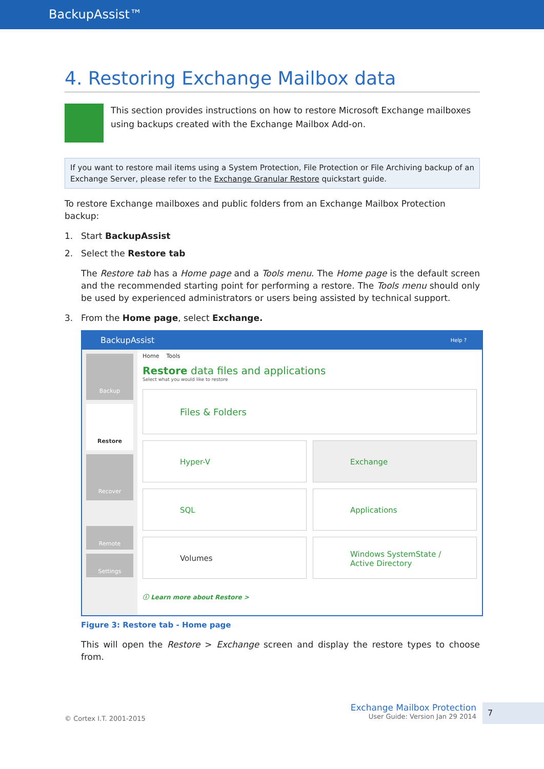BackupAssist™
4. Restoring Exchange Mailbox data
This section provides instructions on how to restore Microsoft Exchange mailboxes using backups created with the Exchange Mailbox Add-on.
If you want to restore mail items using a System Protection, File Protection or File Archiving backup of an Exchange Server, please refer to the Exchange Granular Restore quickstart guide.
To restore Exchange mailboxes and public folders from an Exchange Mailbox Protection backup:
1. Start BackupAssist
2. Select the Restore tab
The Restore tab has a Home page and a Tools menu. The Home page is the default screen and the recommended starting point for performing a restore. The Tools menu should only be used by experienced administrators or users being assisted by technical support.
3. From the Home page, select Exchange.
BackupAssist Help ?
Backup
Restore
Recover
Remote
Settings
Home Tools
Restore data files and applications
Select what you would like to restore
Files & Folders
Hyper-V
Exchange
SQL
Applications
Volumes
Windows SystemState /
Active Directory
ⓘ Learn more about Restore >
Figure 3: Restore tab - Home page
This will open the Restore > Exchange screen and display the restore types to choose from.
© Cortex I.T. 2001-2015
Exchange Mailbox Protection
User Guide: Version Jan 29 2014
7